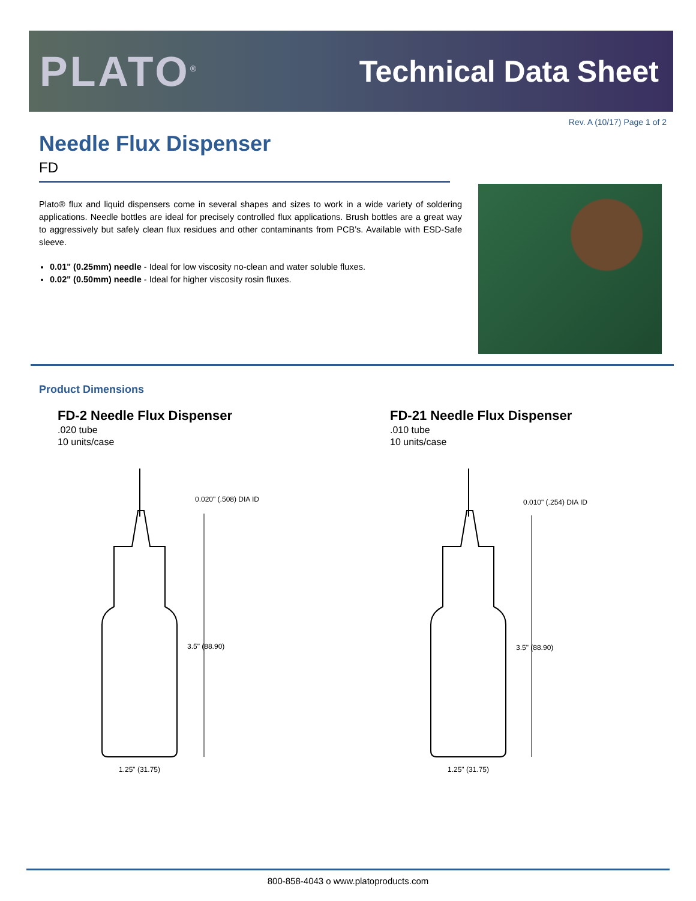PLATO<sup>®</sup>
Technical Data Sheet
Rev. A (10/17) Page 1 of 2
Needle Flux Dispenser
FD
Plato® flux and liquid dispensers come in several shapes and sizes to work in a wide variety of soldering applications. Needle bottles are ideal for precisely controlled flux applications. Brush bottles are a great way to aggressively but safely clean flux residues and other contaminants from PCB’s. Available with ESD-Safe sleeve.
0.01" (0.25mm) needle - Ideal for low viscosity no-clean and water soluble fluxes.
0.02" (0.50mm) needle - Ideal for higher viscosity rosin fluxes.
Product Dimensions
FD-2 Needle Flux Dispenser.020 tube
10 units/case
FD-21 Needle Flux Dispenser.010 tube
10 units/case
0.020" (.508) DIA ID
3.5" (88.90)
1.25" (31.75)
0.010" (.254) DIA ID
3.5" (88.90)
1.25" (31.75)
800-858-4043 o www.platoproducts.com